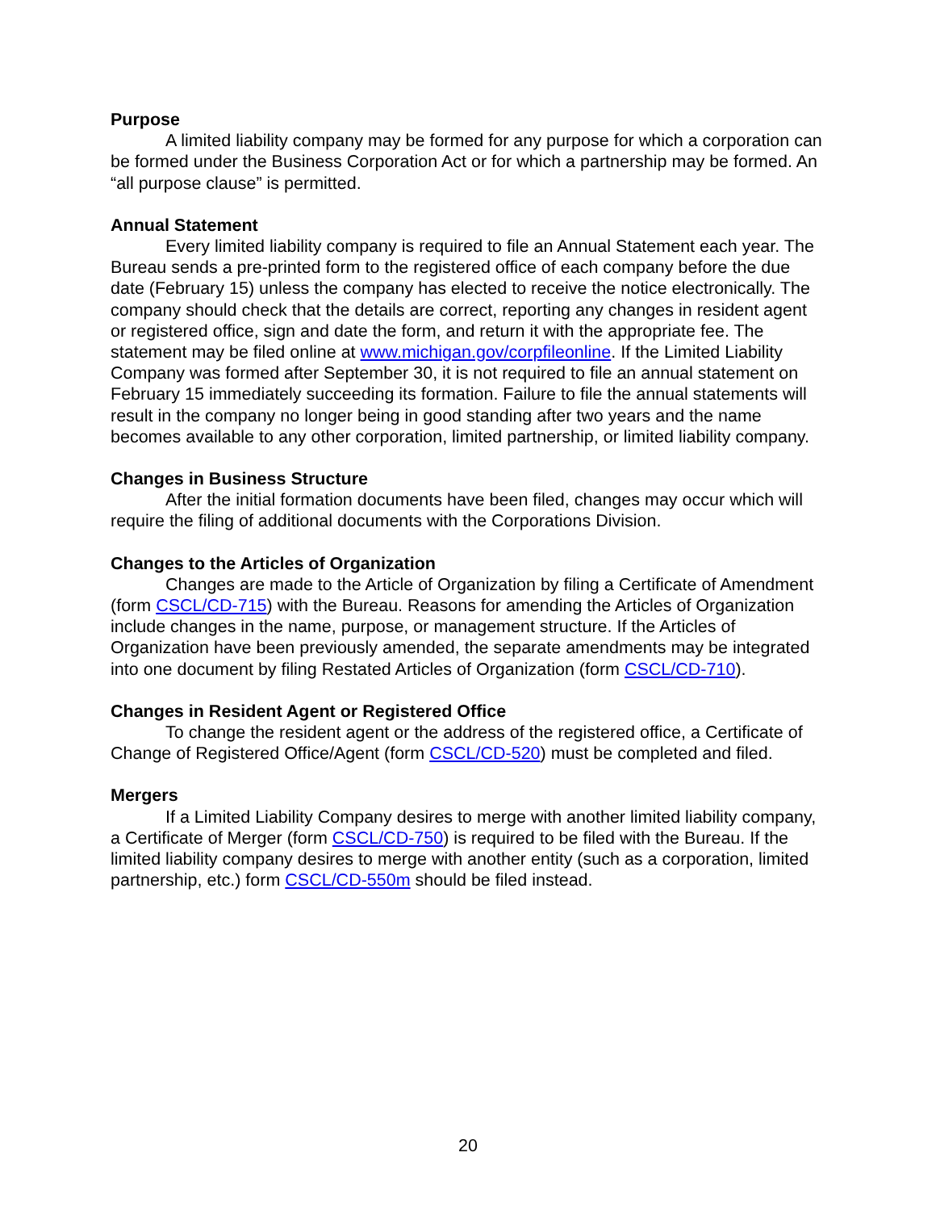Purpose
A limited liability company may be formed for any purpose for which a corporation can be formed under the Business Corporation Act or for which a partnership may be formed. An “all purpose clause” is permitted.
Annual Statement
Every limited liability company is required to file an Annual Statement each year. The Bureau sends a pre-printed form to the registered office of each company before the due date (February 15) unless the company has elected to receive the notice electronically. The company should check that the details are correct, reporting any changes in resident agent or registered office, sign and date the form, and return it with the appropriate fee. The statement may be filed online at www.michigan.gov/corpfileonline. If the Limited Liability Company was formed after September 30, it is not required to file an annual statement on February 15 immediately succeeding its formation. Failure to file the annual statements will result in the company no longer being in good standing after two years and the name becomes available to any other corporation, limited partnership, or limited liability company.
Changes in Business Structure
After the initial formation documents have been filed, changes may occur which will require the filing of additional documents with the Corporations Division.
Changes to the Articles of Organization
Changes are made to the Article of Organization by filing a Certificate of Amendment (form CSCL/CD-715) with the Bureau. Reasons for amending the Articles of Organization include changes in the name, purpose, or management structure. If the Articles of Organization have been previously amended, the separate amendments may be integrated into one document by filing Restated Articles of Organization (form CSCL/CD-710).
Changes in Resident Agent or Registered Office
To change the resident agent or the address of the registered office, a Certificate of Change of Registered Office/Agent (form CSCL/CD-520) must be completed and filed.
Mergers
If a Limited Liability Company desires to merge with another limited liability company, a Certificate of Merger (form CSCL/CD-750) is required to be filed with the Bureau. If the limited liability company desires to merge with another entity (such as a corporation, limited partnership, etc.) form CSCL/CD-550m should be filed instead.
20